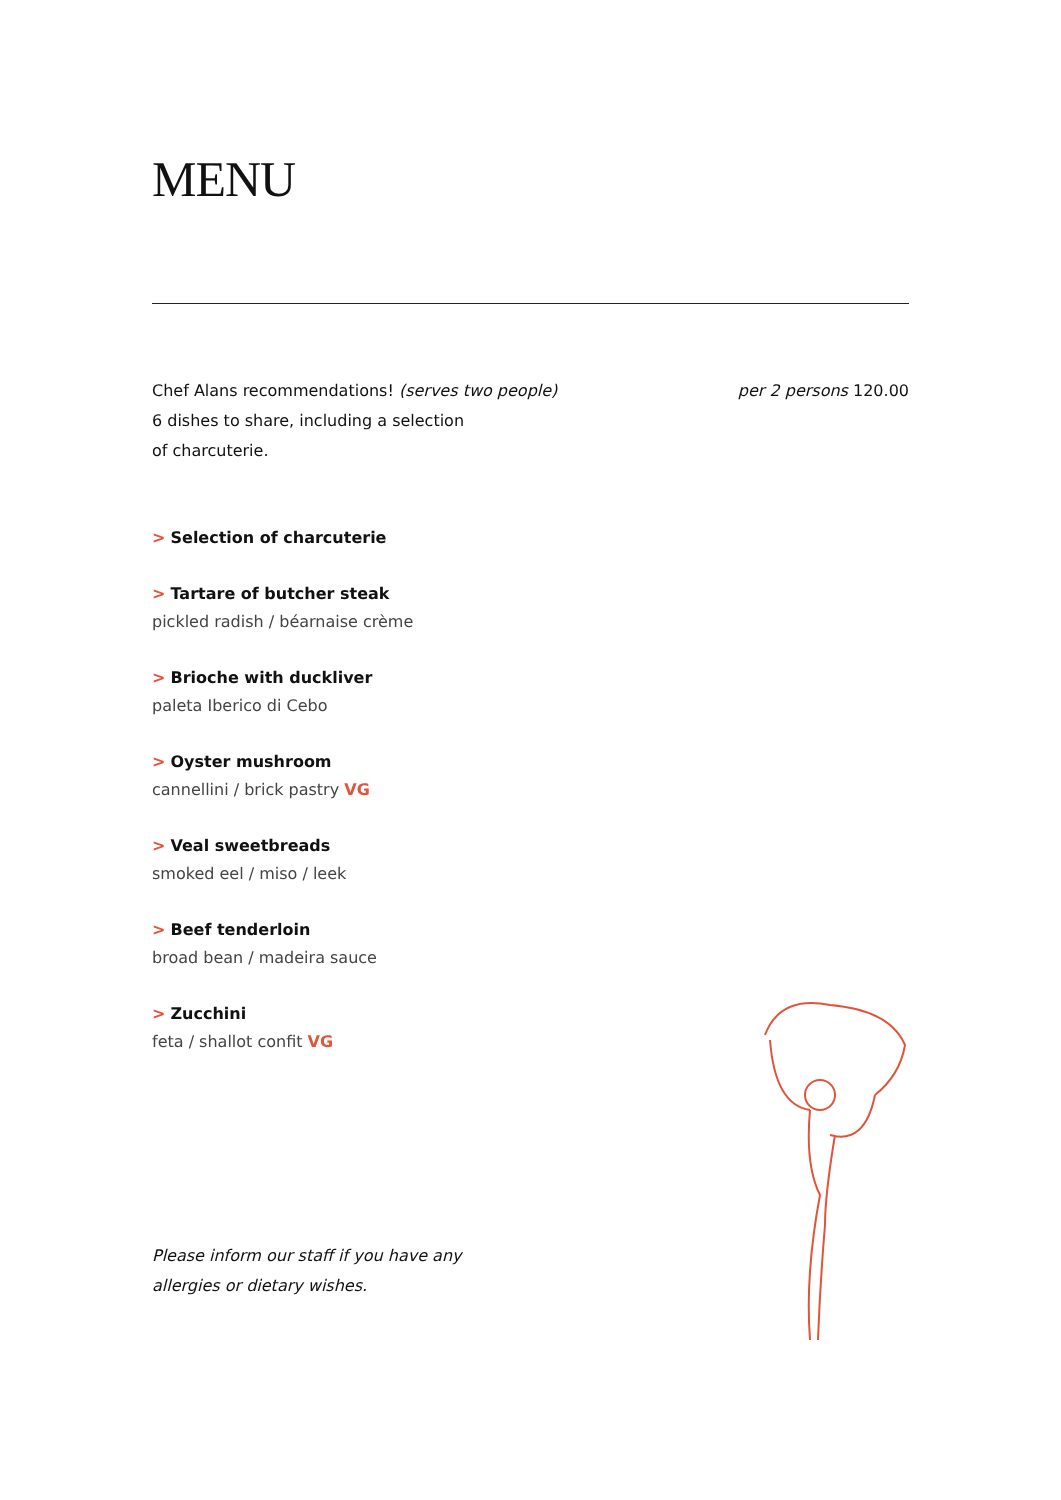MENU
Chef Alans recommendations! (serves two people)
6 dishes to share, including a selection
of charcuterie.
per 2 persons 120.00
> Selection of charcuterie
> Tartare of butcher steak
pickled radish / béarnaise crème
> Brioche with duckliver
paleta Iberico di Cebo
> Oyster mushroom
cannellini / brick pastry VG
> Veal sweetbreads
smoked eel / miso / leek
> Beef tenderloin
broad bean / madeira sauce
> Zucchini
feta / shallot confit VG
Please inform our staff if you have any
allergies or dietary wishes.